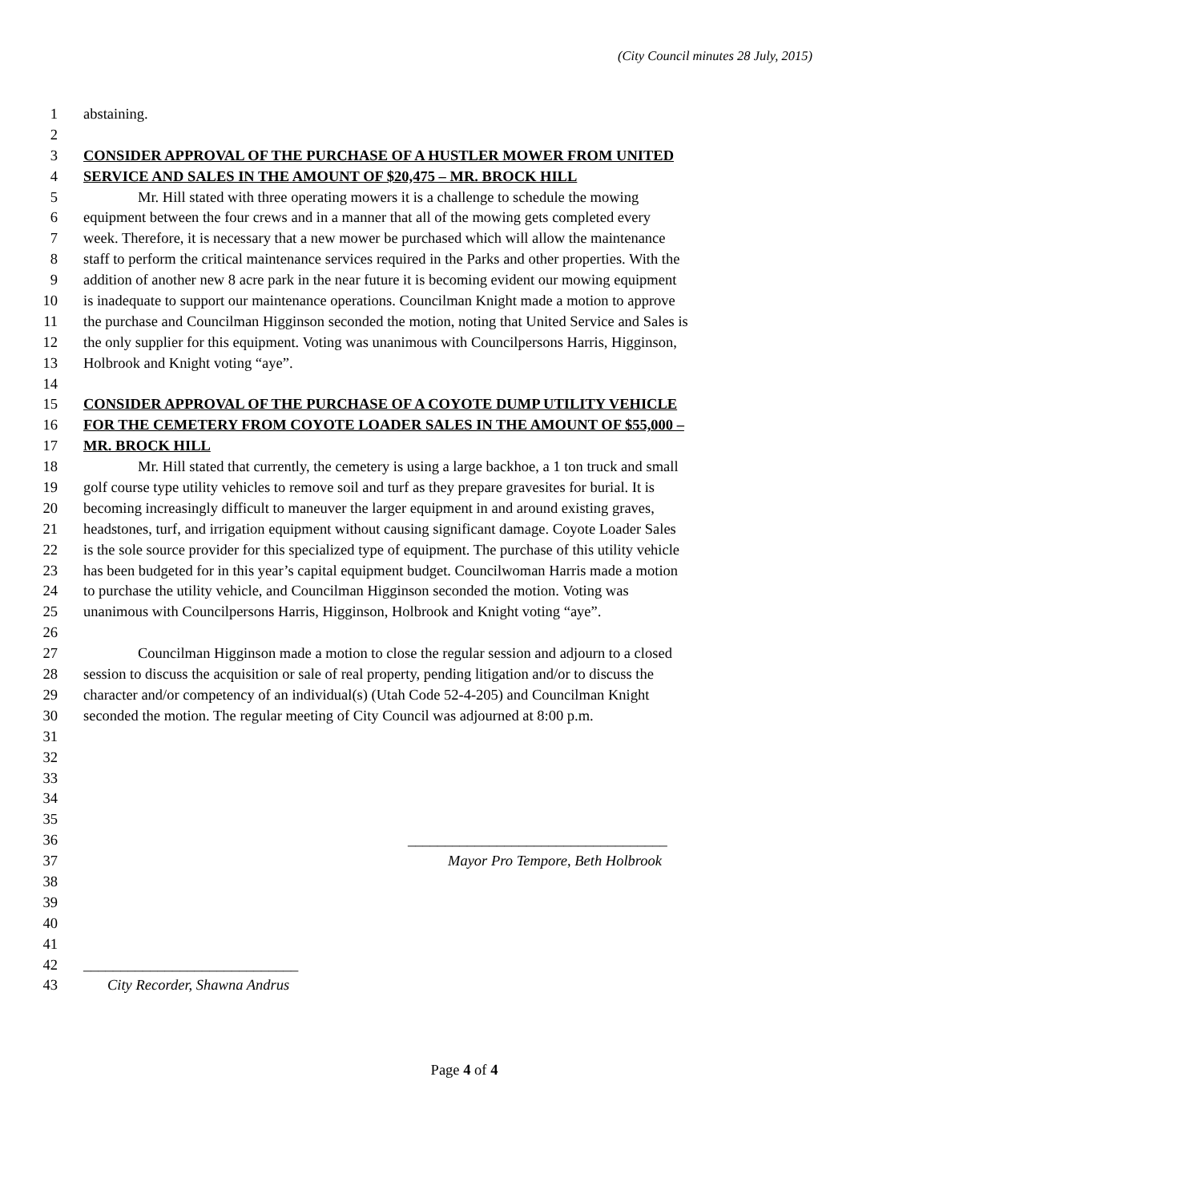(City Council minutes 28 July, 2015)
1 abstaining.
2
3 CONSIDER APPROVAL OF THE PURCHASE OF A HUSTLER MOWER FROM UNITED
4 SERVICE AND SALES IN THE AMOUNT OF $20,475 – MR. BROCK HILL
5 Mr. Hill stated with three operating mowers it is a challenge to schedule the mowing
6 equipment between the four crews and in a manner that all of the mowing gets completed every
7 week. Therefore, it is necessary that a new mower be purchased which will allow the maintenance
8 staff to perform the critical maintenance services required in the Parks and other properties. With the
9 addition of another new 8 acre park in the near future it is becoming evident our mowing equipment
10 is inadequate to support our maintenance operations. Councilman Knight made a motion to approve
11 the purchase and Councilman Higginson seconded the motion, noting that United Service and Sales is
12 the only supplier for this equipment. Voting was unanimous with Councilpersons Harris, Higginson,
13 Holbrook and Knight voting “aye”.
14
15 CONSIDER APPROVAL OF THE PURCHASE OF A COYOTE DUMP UTILITY VEHICLE
16 FOR THE CEMETERY FROM COYOTE LOADER SALES IN THE AMOUNT OF $55,000 –
17 MR. BROCK HILL
18 Mr. Hill stated that currently, the cemetery is using a large backhoe, a 1 ton truck and small
19 golf course type utility vehicles to remove soil and turf as they prepare gravesites for burial. It is
20 becoming increasingly difficult to maneuver the larger equipment in and around existing graves,
21 headstones, turf, and irrigation equipment without causing significant damage. Coyote Loader Sales
22 is the sole source provider for this specialized type of equipment. The purchase of this utility vehicle
23 has been budgeted for in this year’s capital equipment budget. Councilwoman Harris made a motion
24 to purchase the utility vehicle, and Councilman Higginson seconded the motion. Voting was
25 unanimous with Councilpersons Harris, Higginson, Holbrook and Knight voting “aye”.
26
27 Councilman Higginson made a motion to close the regular session and adjourn to a closed
28 session to discuss the acquisition or sale of real property, pending litigation and/or to discuss the
29 character and/or competency of an individual(s) (Utah Code 52-4-205) and Councilman Knight
30 seconded the motion. The regular meeting of City Council was adjourned at 8:00 p.m.
31
32
33
34
35
36 ___________________________________
37 Mayor Pro Tempore, Beth Holbrook
38
39
40
41
42 _____________________________
43 City Recorder, Shawna Andrus
Page 4 of 4